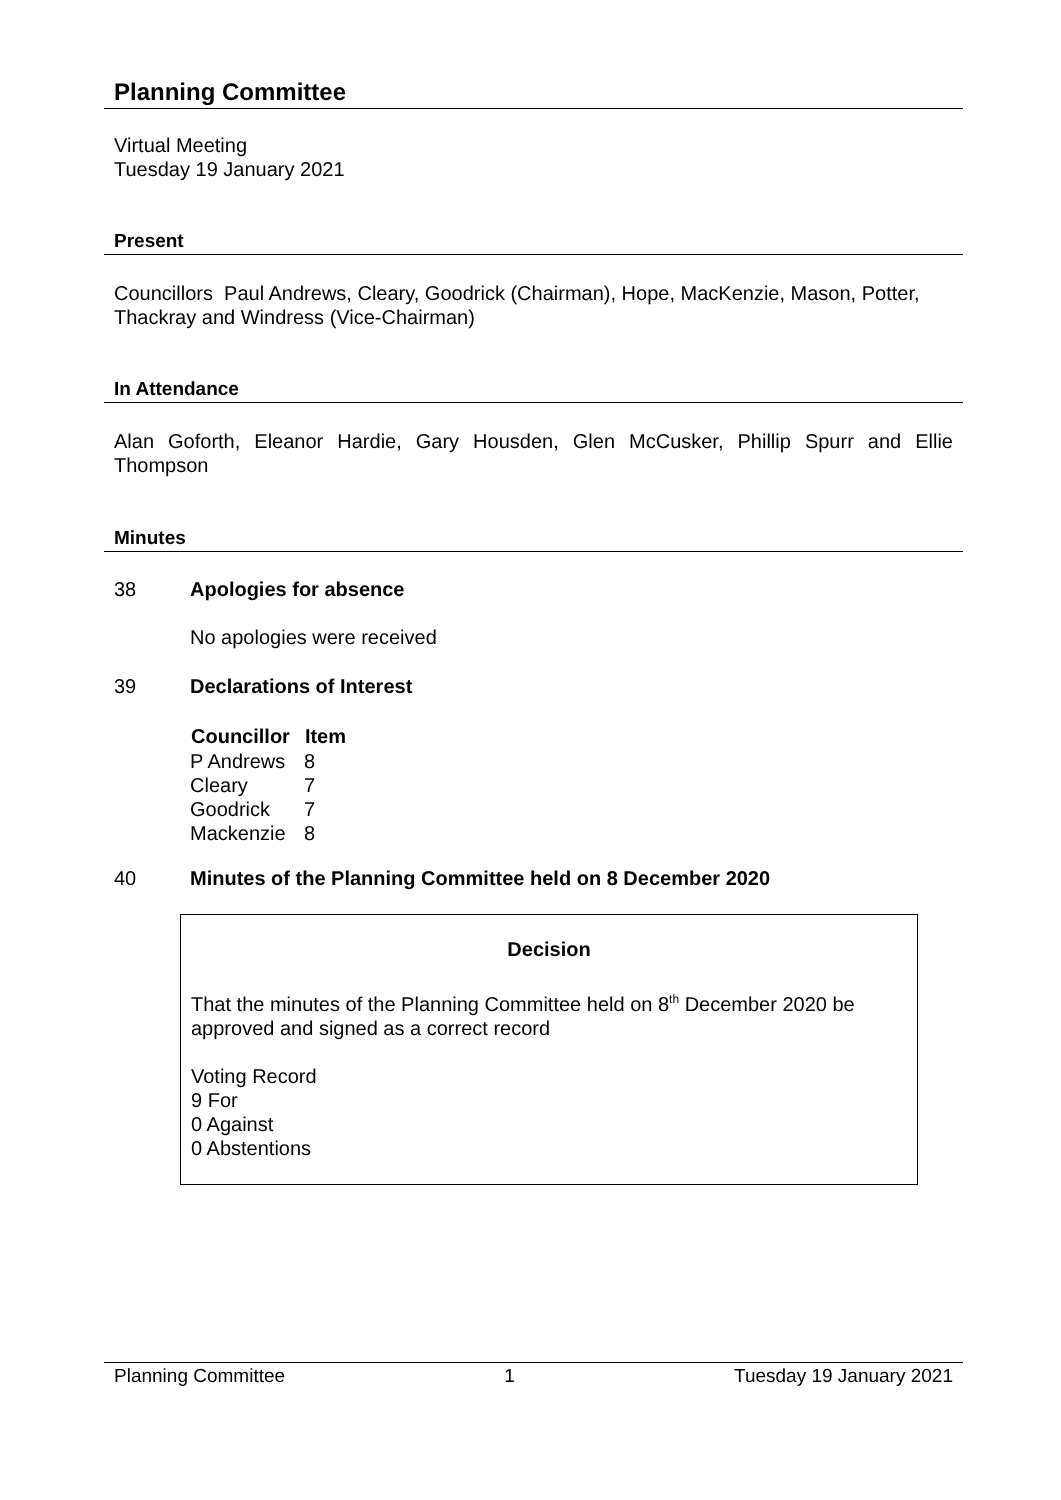Planning Committee
Virtual Meeting
Tuesday 19 January 2021
Present
Councillors Paul Andrews, Cleary, Goodrick (Chairman), Hope, MacKenzie, Mason, Potter, Thackray and Windress (Vice-Chairman)
In Attendance
Alan Goforth, Eleanor Hardie, Gary Housden, Glen McCusker, Phillip Spurr and Ellie Thompson
Minutes
38 Apologies for absence
No apologies were received
39 Declarations of Interest
| Councillor | Item |
| --- | --- |
| P Andrews | 8 |
| Cleary | 7 |
| Goodrick | 7 |
| Mackenzie | 8 |
40 Minutes of the Planning Committee held on 8 December 2020
Decision
That the minutes of the Planning Committee held on 8<sup>th</sup> December 2020 be approved and signed as a correct record
Voting Record
9 For
0 Against
0 Abstentions
Planning Committee 1 Tuesday 19 January 2021